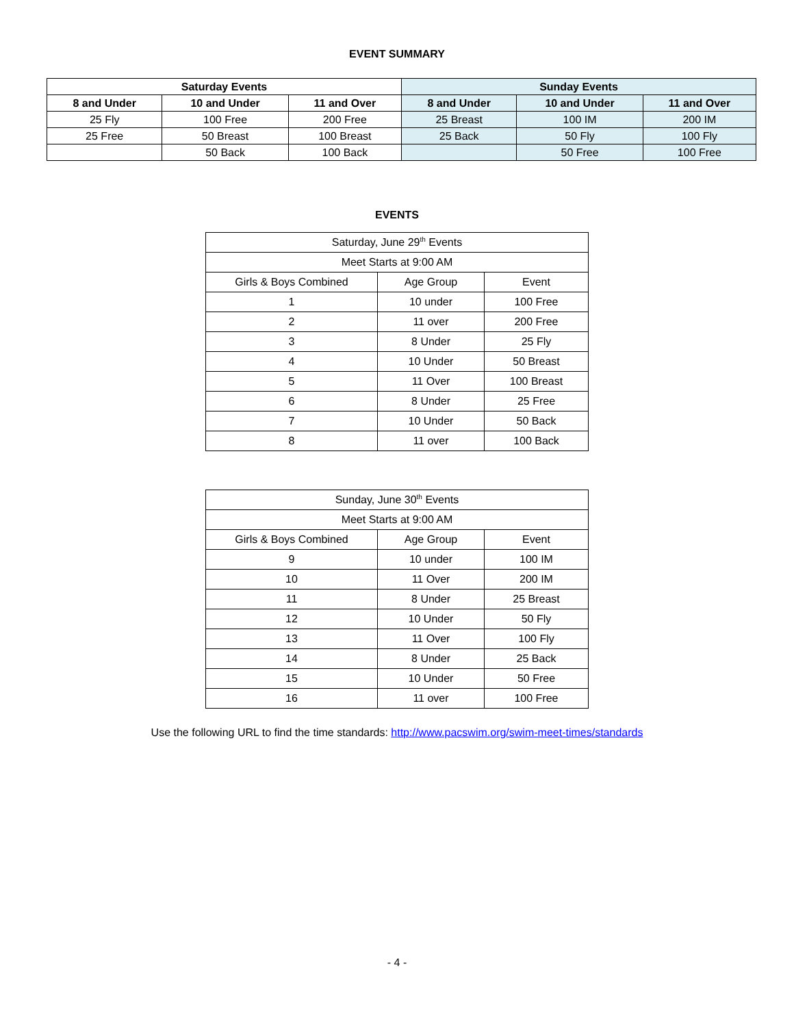EVENT SUMMARY
| Saturday Events | | | Sunday Events | | |
| --- | --- | --- | --- | --- | --- |
| 8 and Under | 10 and Under | 11 and Over | 8 and Under | 10 and Under | 11 and Over |
| 25 Fly | 100 Free | 200 Free | 25 Breast | 100 IM | 200 IM |
| 25 Free | 50 Breast | 100 Breast | 25 Back | 50 Fly | 100 Fly |
| | 50 Back | 100 Back | | 50 Free | 100 Free |
EVENTS
| Saturday, June 29<sup>th</sup> Events | | |
| Meet Starts at 9:00 AM | | |
| Girls & Boys Combined | Age Group | Event |
| 1 | 10 under | 100 Free |
| 2 | 11 over | 200 Free |
| 3 | 8 Under | 25 Fly |
| 4 | 10 Under | 50 Breast |
| 5 | 11 Over | 100 Breast |
| 6 | 8 Under | 25 Free |
| 7 | 10 Under | 50 Back |
| 8 | 11 over | 100 Back |
| Sunday, June 30<sup>th</sup> Events | | |
| Meet Starts at 9:00 AM | | |
| Girls & Boys Combined | Age Group | Event |
| 9 | 10 under | 100 IM |
| 10 | 11 Over | 200 IM |
| 11 | 8 Under | 25 Breast |
| 12 | 10 Under | 50 Fly |
| 13 | 11 Over | 100 Fly |
| 14 | 8 Under | 25 Back |
| 15 | 10 Under | 50 Free |
| 16 | 11 over | 100 Free |
Use the following URL to find the time standards: http://www.pacswim.org/swim-meet-times/standards
- 4 -